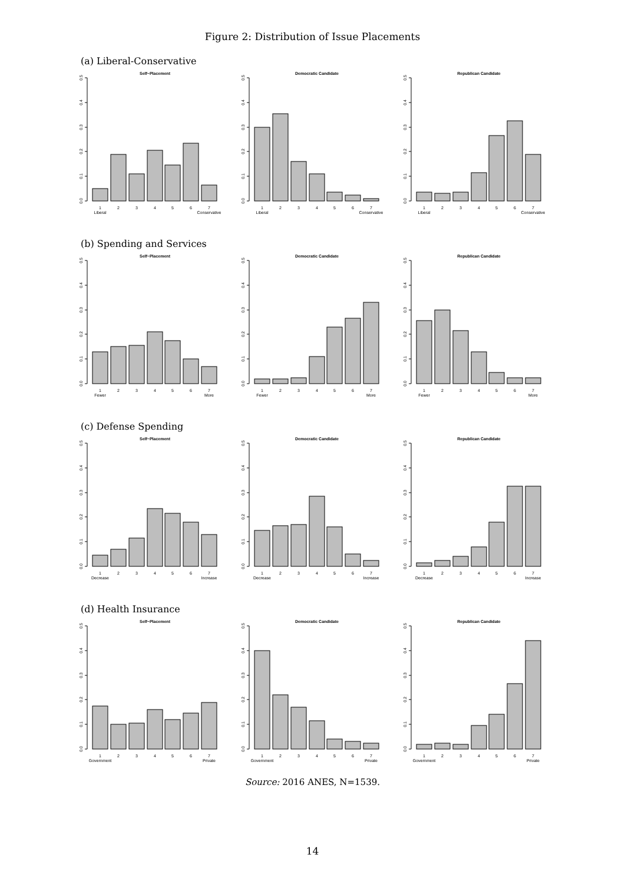Figure 2: Distribution of Issue Placements
(a) Liberal-Conservative
Self−Placement
0.0
0.1
0.2
0.3
0.4
0.5
1
2
3
4
5
6
7
Liberal
Conservative
Democratic Candidate
0.0
0.1
0.2
0.3
0.4
0.5
1
2
3
4
5
6
7
Liberal
Conservative
Republican Candidate
0.0
0.1
0.2
0.3
0.4
0.5
1
2
3
4
5
6
7
Liberal
Conservative
(b) Spending and Services
Self−Placement
0.0
0.1
0.2
0.3
0.4
0.5
1
2
3
4
5
6
7
Fewer
More
Democratic Candidate
0.0
0.1
0.2
0.3
0.4
0.5
1
2
3
4
5
6
7
Fewer
More
Republican Candidate
0.0
0.1
0.2
0.3
0.4
0.5
1
2
3
4
5
6
7
Fewer
More
(c) Defense Spending
Self−Placement
0.0
0.1
0.2
0.3
0.4
0.5
1
2
3
4
5
6
7
Decrease
Increase
Democratic Candidate
0.0
0.1
0.2
0.3
0.4
0.5
1
2
3
4
5
6
7
Decrease
Increase
Republican Candidate
0.0
0.1
0.2
0.3
0.4
0.5
1
2
3
4
5
6
7
Decrease
Increase
(d) Health Insurance
Self−Placement
0.0
0.1
0.2
0.3
0.4
0.5
1
2
3
4
5
6
7
Government
Private
Democratic Candidate
0.0
0.1
0.2
0.3
0.4
0.5
1
2
3
4
5
6
7
Government
Private
Republican Candidate
0.0
0.1
0.2
0.3
0.4
0.5
1
2
3
4
5
6
7
Government
Private
Source: 2016 ANES, N=1539.
14